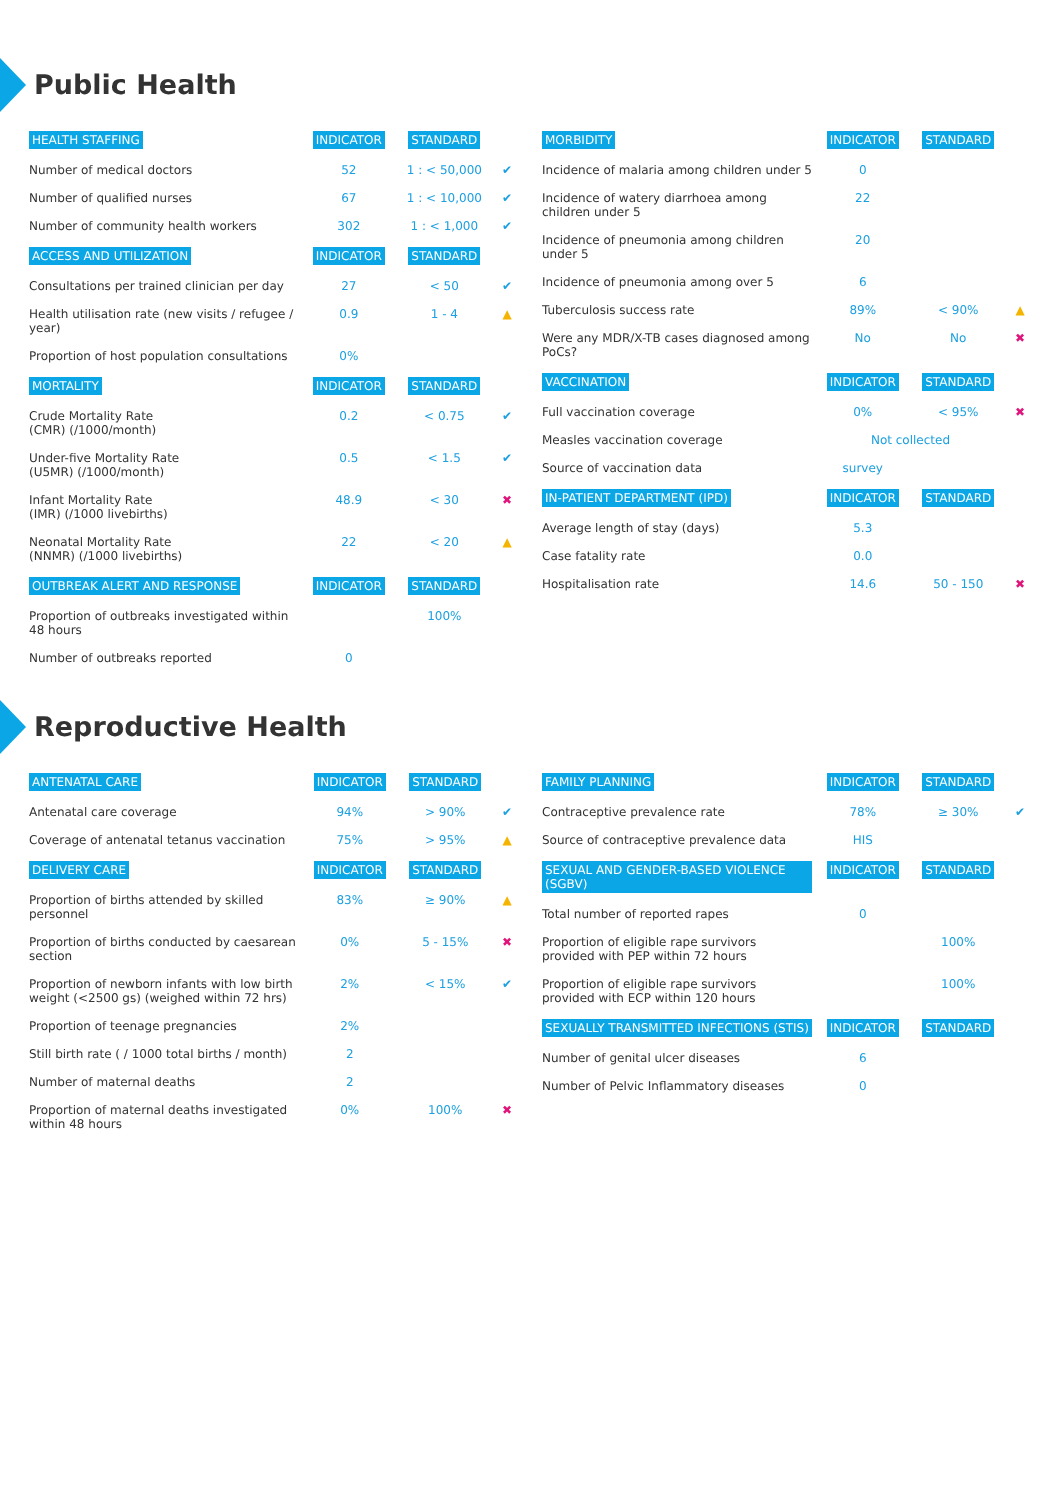Public Health
| HEALTH STAFFING | INDICATOR | STANDARD | |
| --- | --- | --- | --- |
| Number of medical doctors | 52 | 1 : < 50,000 | ✔ |
| Number of qualified nurses | 67 | 1 : < 10,000 | ✔ |
| Number of community health workers | 302 | 1 : < 1,000 | ✔ |
| ACCESS AND UTILIZATION | INDICATOR | STANDARD | |
| Consultations per trained clinician per day | 27 | < 50 | ✔ |
| Health utilisation rate (new visits / refugee / year) | 0.9 | 1 - 4 | ▲ |
| Proportion of host population consultations | 0% | | |
| MORTALITY | INDICATOR | STANDARD | |
| Crude Mortality Rate (CMR) (/1000/month) | 0.2 | < 0.75 | ✔ |
| Under-five Mortality Rate (U5MR) (/1000/month) | 0.5 | < 1.5 | ✔ |
| Infant Mortality Rate (IMR) (/1000 livebirths) | 48.9 | < 30 | ✖ |
| Neonatal Mortality Rate (NNMR) (/1000 livebirths) | 22 | < 20 | ▲ |
| OUTBREAK ALERT AND RESPONSE | INDICATOR | STANDARD | |
| Proportion of outbreaks investigated within 48 hours | | 100% | |
| Number of outbreaks reported | 0 | | |
| MORBIDITY | INDICATOR | STANDARD | |
| --- | --- | --- | --- |
| Incidence of malaria among children under 5 | 0 | | |
| Incidence of watery diarrhoea among children under 5 | 22 | | |
| Incidence of pneumonia among children under 5 | 20 | | |
| Incidence of pneumonia among over 5 | 6 | | |
| Tuberculosis success rate | 89% | < 90% | ▲ |
| Were any MDR/X-TB cases diagnosed among PoCs? | No | No | ✖ |
| VACCINATION | INDICATOR | STANDARD | |
| Full vaccination coverage | 0% | < 95% | ✖ |
| Measles vaccination coverage | Not collected | | |
| Source of vaccination data | survey | | |
| IN-PATIENT DEPARTMENT (IPD) | INDICATOR | STANDARD | |
| Average length of stay (days) | 5.3 | | |
| Case fatality rate | 0.0 | | |
| Hospitalisation rate | 14.6 | 50 - 150 | ✖ |
Reproductive Health
| ANTENATAL CARE | INDICATOR | STANDARD | |
| --- | --- | --- | --- |
| Antenatal care coverage | 94% | > 90% | ✔ |
| Coverage of antenatal tetanus vaccination | 75% | > 95% | ▲ |
| DELIVERY CARE | INDICATOR | STANDARD | |
| Proportion of births attended by skilled personnel | 83% | ≥ 90% | ▲ |
| Proportion of births conducted by caesarean section | 0% | 5 - 15% | ✖ |
| Proportion of newborn infants with low birth weight (<2500 gs) (weighed within 72 hrs) | 2% | < 15% | ✔ |
| Proportion of teenage pregnancies | 2% | | |
| Still birth rate ( / 1000 total births / month) | 2 | | |
| Number of maternal deaths | 2 | | |
| Proportion of maternal deaths investigated within 48 hours | 0% | 100% | ✖ |
| FAMILY PLANNING | INDICATOR | STANDARD | |
| --- | --- | --- | --- |
| Contraceptive prevalence rate | 78% | ≥ 30% | ✔ |
| Source of contraceptive prevalence data | HIS | | |
| SEXUAL AND GENDER-BASED VIOLENCE (SGBV) | INDICATOR | STANDARD | |
| Total number of reported rapes | 0 | | |
| Proportion of eligible rape survivors provided with PEP within 72 hours | | 100% | |
| Proportion of eligible rape survivors provided with ECP within 120 hours | | 100% | |
| SEXUALLY TRANSMITTED INFECTIONS (STIS) | INDICATOR | STANDARD | |
| Number of genital ulcer diseases | 6 | | |
| Number of Pelvic Inflammatory diseases | 0 | | |